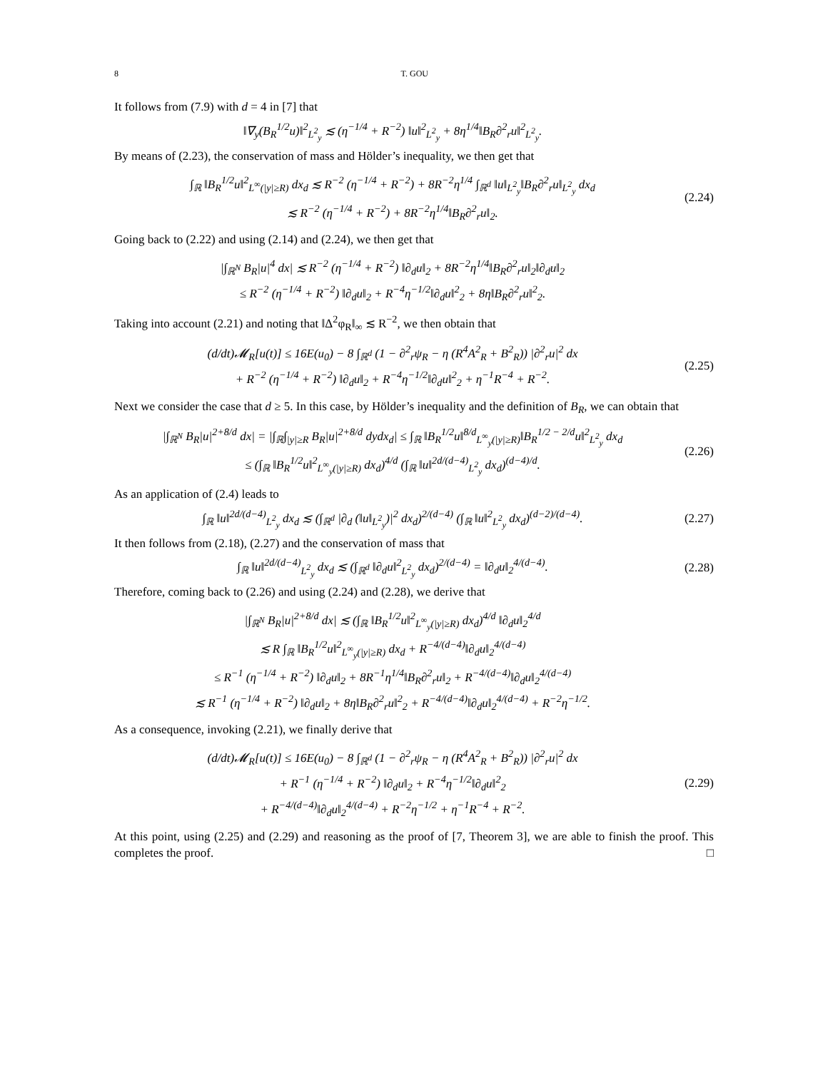8 T. GOU
It follows from (7.9) with d = 4 in [7] that
‖∇<sub>y</sub>(B<sub>R</sub><sup>1/2</sup>u)‖<sup>2</sup><sub>L<sup>2</sup><sub>y</sub></sub> ≲ (η<sup>−1/4</sup> + R<sup>−2</sup>) ‖u‖<sup>2</sup><sub>L<sup>2</sup><sub>y</sub></sub> + 8η<sup>1/4</sup>‖B<sub>R</sub>∂<sup>2</sup><sub>r</sub>u‖<sup>2</sup><sub>L<sup>2</sup><sub>y</sub></sub>.
By means of (2.23), the conservation of mass and Hölder’s inequality, we then get that
∫<sub>ℝ</sub> ‖B<sub>R</sub><sup>1/2</sup>u‖<sup>2</sup><sub>L<sup>∞</sup>(|y|≥R)</sub> dx<sub>d</sub> ≲ R<sup>−2</sup> (η<sup>−1/4</sup> + R<sup>−2</sup>) + 8R<sup>−2</sup>η<sup>1/4</sup> ∫<sub>ℝ<sup>d</sup></sub> ‖u‖<sub>L<sup>2</sup><sub>y</sub></sub>‖B<sub>R</sub>∂<sup>2</sup><sub>r</sub>u‖<sub>L<sup>2</sup><sub>y</sub></sub> dx<sub>d</sub>
≲ R<sup>−2</sup> (η<sup>−1/4</sup> + R<sup>−2</sup>) + 8R<sup>−2</sup>η<sup>1/4</sup>‖B<sub>R</sub>∂<sup>2</sup><sub>r</sub>u‖<sub>2</sub>.
(2.24)
Going back to (2.22) and using (2.14) and (2.24), we then get that
|∫<sub>ℝ<sup>N</sup></sub> B<sub>R</sub>|u|<sup>4</sup> dx| ≲ R<sup>−2</sup> (η<sup>−1/4</sup> + R<sup>−2</sup>) ‖∂<sub>d</sub>u‖<sub>2</sub> + 8R<sup>−2</sup>η<sup>1/4</sup>‖B<sub>R</sub>∂<sup>2</sup><sub>r</sub>u‖<sub>2</sub>‖∂<sub>d</sub>u‖<sub>2</sub>
≤ R<sup>−2</sup> (η<sup>−1/4</sup> + R<sup>−2</sup>) ‖∂<sub>d</sub>u‖<sub>2</sub> + R<sup>−4</sup>η<sup>−1/2</sup>‖∂<sub>d</sub>u‖<sup>2</sup><sub>2</sub> + 8η‖B<sub>R</sub>∂<sup>2</sup><sub>r</sub>u‖<sup>2</sup><sub>2</sub>.
Taking into account (2.21) and noting that ‖Δ<sup>2</sup>φ<sub>R</sub>‖<sub>∞</sub> ≲ R<sup>−2</sup>, we then obtain that
(d/dt)𝓜<sub>R</sub>[u(t)] ≤ 16E(u<sub>0</sub>) − 8 ∫<sub>ℝ<sup>d</sup></sub> (1 − ∂<sup>2</sup><sub>r</sub>ψ<sub>R</sub> − η (R<sup>4</sup>A<sup>2</sup><sub>R</sub> + B<sup>2</sup><sub>R</sub>)) |∂<sup>2</sup><sub>r</sub>u|<sup>2</sup> dx
+ R<sup>−2</sup> (η<sup>−1/4</sup> + R<sup>−2</sup>) ‖∂<sub>d</sub>u‖<sub>2</sub> + R<sup>−4</sup>η<sup>−1/2</sup>‖∂<sub>d</sub>u‖<sup>2</sup><sub>2</sub> + η<sup>−1</sup>R<sup>−4</sup> + R<sup>−2</sup>.
(2.25)
Next we consider the case that d ≥ 5. In this case, by Hölder’s inequality and the definition of B<sub>R</sub>, we can obtain that
|∫<sub>ℝ<sup>N</sup></sub> B<sub>R</sub>|u|<sup>2+8/d</sup> dx| = |∫<sub>ℝ</sub>∫<sub>|y|≥R</sub> B<sub>R</sub>|u|<sup>2+8/d</sup> dydx<sub>d</sub>| ≤ ∫<sub>ℝ</sub> ‖B<sub>R</sub><sup>1/2</sup>u‖<sup>8/d</sup><sub>L<sup>∞</sup><sub>y</sub>(|y|≥R)</sub>‖B<sub>R</sub><sup>1/2 − 2/d</sup>u‖<sup>2</sup><sub>L<sup>2</sup><sub>y</sub></sub> dx<sub>d</sub>
≤ (∫<sub>ℝ</sub> ‖B<sub>R</sub><sup>1/2</sup>u‖<sup>2</sup><sub>L<sup>∞</sup><sub>y</sub>(|y|≥R)</sub> dx<sub>d</sub>)<sup>4/d</sup> (∫<sub>ℝ</sub> ‖u‖<sup>2d/(d−4)</sup><sub>L<sup>2</sup><sub>y</sub></sub> dx<sub>d</sub>)<sup>(d−4)/d</sup>.
(2.26)
As an application of (2.4) leads to
∫<sub>ℝ</sub> ‖u‖<sup>2d/(d−4)</sup><sub>L<sup>2</sup><sub>y</sub></sub> dx<sub>d</sub> ≲ (∫<sub>ℝ<sup>d</sup></sub> |∂<sub>d</sub> (‖u‖<sub>L<sup>2</sup><sub>y</sub></sub>)|<sup>2</sup> dx<sub>d</sub>)<sup>2/(d−4)</sup> (∫<sub>ℝ</sub> ‖u‖<sup>2</sup><sub>L<sup>2</sup><sub>y</sub></sub> dx<sub>d</sub>)<sup>(d−2)/(d−4)</sup>.
(2.27)
It then follows from (2.18), (2.27) and the conservation of mass that
∫<sub>ℝ</sub> ‖u‖<sup>2d/(d−4)</sup><sub>L<sup>2</sup><sub>y</sub></sub> dx<sub>d</sub> ≲ (∫<sub>ℝ<sup>d</sup></sub> ‖∂<sub>d</sub>u‖<sup>2</sup><sub>L<sup>2</sup><sub>y</sub></sub> dx<sub>d</sub>)<sup>2/(d−4)</sup> = ‖∂<sub>d</sub>u‖<sub>2</sub><sup>4/(d−4)</sup>.
(2.28)
Therefore, coming back to (2.26) and using (2.24) and (2.28), we derive that
|∫<sub>ℝ<sup>N</sup></sub> B<sub>R</sub>|u|<sup>2+8/d</sup> dx| ≲ (∫<sub>ℝ</sub> ‖B<sub>R</sub><sup>1/2</sup>u‖<sup>2</sup><sub>L<sup>∞</sup><sub>y</sub>(|y|≥R)</sub> dx<sub>d</sub>)<sup>4/d</sup> ‖∂<sub>d</sub>u‖<sub>2</sub><sup>4/d</sup>
≲ R ∫<sub>ℝ</sub> ‖B<sub>R</sub><sup>1/2</sup>u‖<sup>2</sup><sub>L<sup>∞</sup><sub>y</sub>(|y|≥R)</sub> dx<sub>d</sub> + R<sup>−4/(d−4)</sup>‖∂<sub>d</sub>u‖<sub>2</sub><sup>4/(d−4)</sup>
≤ R<sup>−1</sup> (η<sup>−1/4</sup> + R<sup>−2</sup>) ‖∂<sub>d</sub>u‖<sub>2</sub> + 8R<sup>−1</sup>η<sup>1/4</sup>‖B<sub>R</sub>∂<sup>2</sup><sub>r</sub>u‖<sub>2</sub> + R<sup>−4/(d−4)</sup>‖∂<sub>d</sub>u‖<sub>2</sub><sup>4/(d−4)</sup>
≲ R<sup>−1</sup> (η<sup>−1/4</sup> + R<sup>−2</sup>) ‖∂<sub>d</sub>u‖<sub>2</sub> + 8η‖B<sub>R</sub>∂<sup>2</sup><sub>r</sub>u‖<sup>2</sup><sub>2</sub> + R<sup>−4/(d−4)</sup>‖∂<sub>d</sub>u‖<sub>2</sub><sup>4/(d−4)</sup> + R<sup>−2</sup>η<sup>−1/2</sup>.
As a consequence, invoking (2.21), we finally derive that
(d/dt)𝓜<sub>R</sub>[u(t)] ≤ 16E(u<sub>0</sub>) − 8 ∫<sub>ℝ<sup>d</sup></sub> (1 − ∂<sup>2</sup><sub>r</sub>ψ<sub>R</sub> − η (R<sup>4</sup>A<sup>2</sup><sub>R</sub> + B<sup>2</sup><sub>R</sub>)) |∂<sup>2</sup><sub>r</sub>u|<sup>2</sup> dx
+ R<sup>−1</sup> (η<sup>−1/4</sup> + R<sup>−2</sup>) ‖∂<sub>d</sub>u‖<sub>2</sub> + R<sup>−4</sup>η<sup>−1/2</sup>‖∂<sub>d</sub>u‖<sup>2</sup><sub>2</sub>
+ R<sup>−4/(d−4)</sup>‖∂<sub>d</sub>u‖<sub>2</sub><sup>4/(d−4)</sup> + R<sup>−2</sup>η<sup>−1/2</sup> + η<sup>−1</sup>R<sup>−4</sup> + R<sup>−2</sup>.
(2.29)
At this point, using (2.25) and (2.29) and reasoning as the proof of [7, Theorem 3], we are able to finish the proof. This completes the proof. □